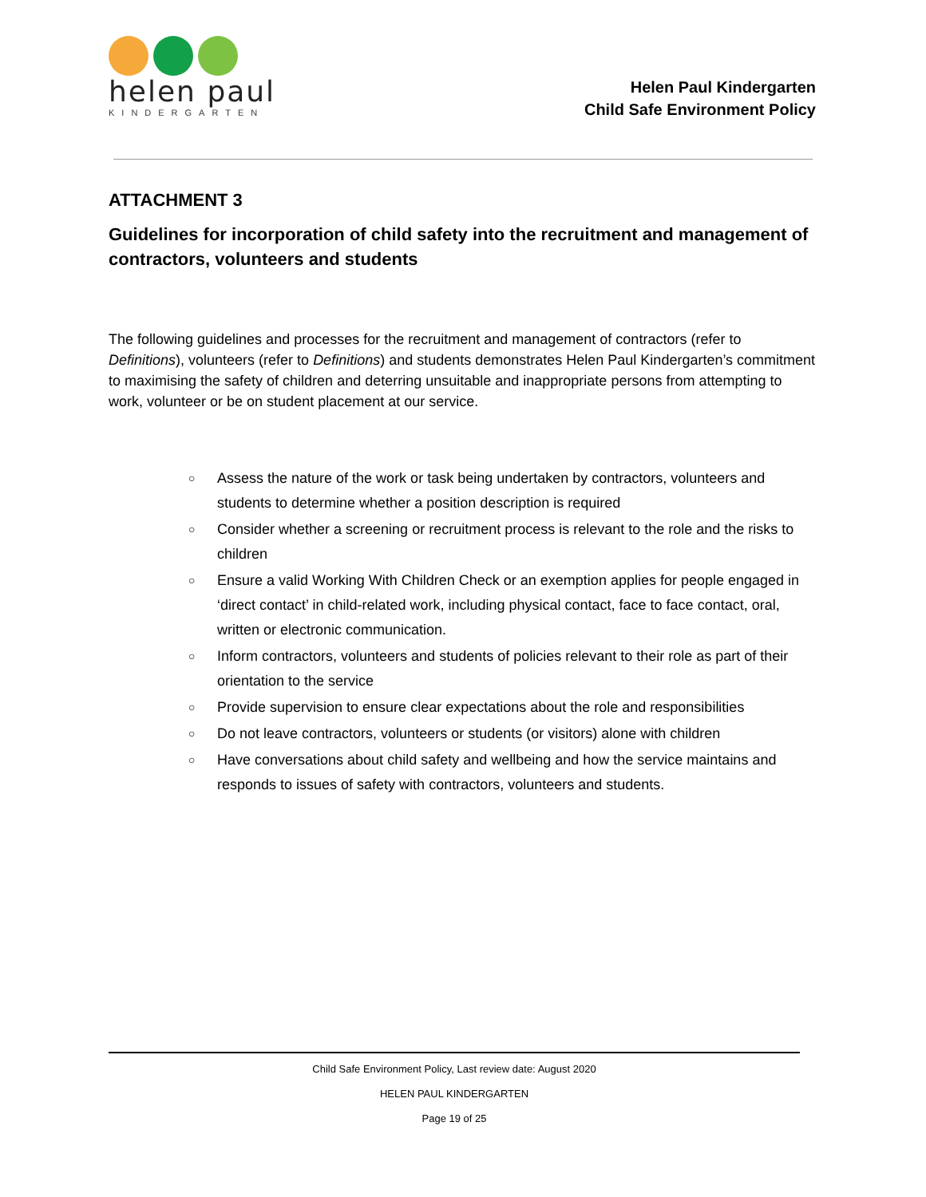helen paul
KINDERGARTEN
Helen Paul Kindergarten
Child Safe Environment Policy
ATTACHMENT 3
Guidelines for incorporation of child safety into the recruitment and management of contractors, volunteers and students
The following guidelines and processes for the recruitment and management of contractors (refer to Definitions), volunteers (refer to Definitions) and students demonstrates Helen Paul Kindergarten’s commitment to maximising the safety of children and deterring unsuitable and inappropriate persons from attempting to work, volunteer or be on student placement at our service.
○ Assess the nature of the work or task being undertaken by contractors, volunteers and students to determine whether a position description is required
○ Consider whether a screening or recruitment process is relevant to the role and the risks to children
○ Ensure a valid Working With Children Check or an exemption applies for people engaged in ‘direct contact’ in child-related work, including physical contact, face to face contact, oral, written or electronic communication.
○ Inform contractors, volunteers and students of policies relevant to their role as part of their orientation to the service
○ Provide supervision to ensure clear expectations about the role and responsibilities
○ Do not leave contractors, volunteers or students (or visitors) alone with children
○ Have conversations about child safety and wellbeing and how the service maintains and responds to issues of safety with contractors, volunteers and students.
Child Safe Environment Policy, Last review date: August 2020
HELEN PAUL KINDERGARTEN
Page 19 of 25